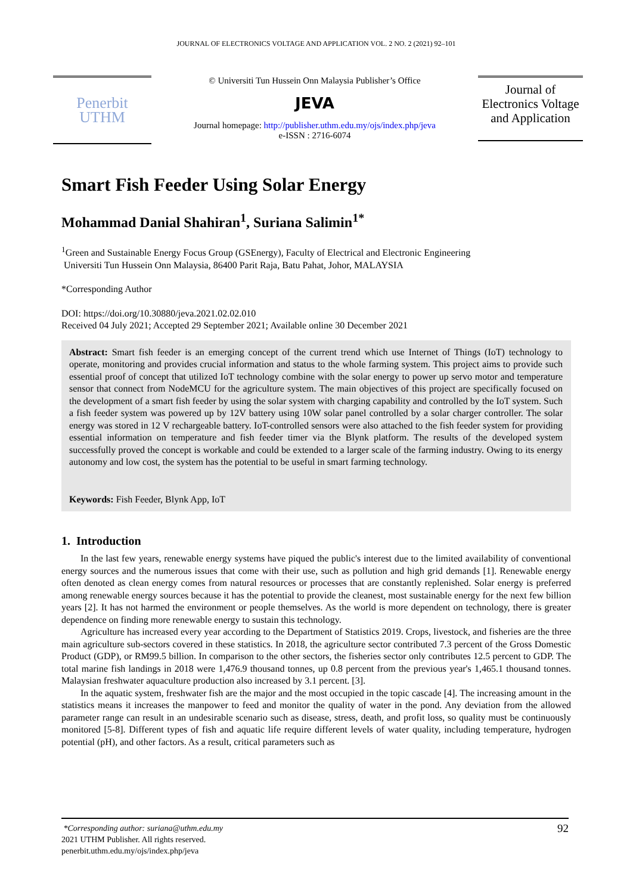JOURNAL OF ELECTRONICS VOLTAGE AND APPLICATION VOL. 2 NO. 2 (2021) 92–101
Penerbit
UTHM
© Universiti Tun Hussein Onn Malaysia Publisher’s Office
JEVA
Journal homepage: http://publisher.uthm.edu.my/ojs/index.php/jeva
e-ISSN : 2716-6074
Journal of Electronics Voltage and Application
Smart Fish Feeder Using Solar Energy
Mohammad Danial Shahiran<sup>1</sup>, Suriana Salimin<sup>1*</sup>
<sup>1</sup> Green and Sustainable Energy Focus Group (GSEnergy), Faculty of Electrical and Electronic Engineering
Universiti Tun Hussein Onn Malaysia, 86400 Parit Raja, Batu Pahat, Johor, MALAYSIA
*Corresponding Author
DOI: https://doi.org/10.30880/jeva.2021.02.02.010
Received 04 July 2021; Accepted 29 September 2021; Available online 30 December 2021
Abstract: Smart fish feeder is an emerging concept of the current trend which use Internet of Things (IoT) technology to operate, monitoring and provides crucial information and status to the whole farming system. This project aims to provide such essential proof of concept that utilized IoT technology combine with the solar energy to power up servo motor and temperature sensor that connect from NodeMCU for the agriculture system. The main objectives of this project are specifically focused on the development of a smart fish feeder by using the solar system with charging capability and controlled by the IoT system. Such a fish feeder system was powered up by 12V battery using 10W solar panel controlled by a solar charger controller. The solar energy was stored in 12 V rechargeable battery. IoT-controlled sensors were also attached to the fish feeder system for providing essential information on temperature and fish feeder timer via the Blynk platform. The results of the developed system successfully proved the concept is workable and could be extended to a larger scale of the farming industry. Owing to its energy autonomy and low cost, the system has the potential to be useful in smart farming technology.
Keywords: Fish Feeder, Blynk App, IoT
1. Introduction
In the last few years, renewable energy systems have piqued the public's interest due to the limited availability of conventional energy sources and the numerous issues that come with their use, such as pollution and high grid demands [1]. Renewable energy often denoted as clean energy comes from natural resources or processes that are constantly replenished. Solar energy is preferred among renewable energy sources because it has the potential to provide the cleanest, most sustainable energy for the next few billion years [2]. It has not harmed the environment or people themselves. As the world is more dependent on technology, there is greater dependence on finding more renewable energy to sustain this technology.
Agriculture has increased every year according to the Department of Statistics 2019. Crops, livestock, and fisheries are the three main agriculture sub-sectors covered in these statistics. In 2018, the agriculture sector contributed 7.3 percent of the Gross Domestic Product (GDP), or RM99.5 billion. In comparison to the other sectors, the fisheries sector only contributes 12.5 percent to GDP. The total marine fish landings in 2018 were 1,476.9 thousand tonnes, up 0.8 percent from the previous year's 1,465.1 thousand tonnes. Malaysian freshwater aquaculture production also increased by 3.1 percent. [3].
In the aquatic system, freshwater fish are the major and the most occupied in the topic cascade [4]. The increasing amount in the statistics means it increases the manpower to feed and monitor the quality of water in the pond. Any deviation from the allowed parameter range can result in an undesirable scenario such as disease, stress, death, and profit loss, so quality must be continuously monitored [5-8]. Different types of fish and aquatic life require different levels of water quality, including temperature, hydrogen potential (pH), and other factors. As a result, critical parameters such as
92 *Corresponding author: suriana@uthm.edu.my
2021 UTHM Publisher. All rights reserved.
penerbit.uthm.edu.my/ojs/index.php/jeva